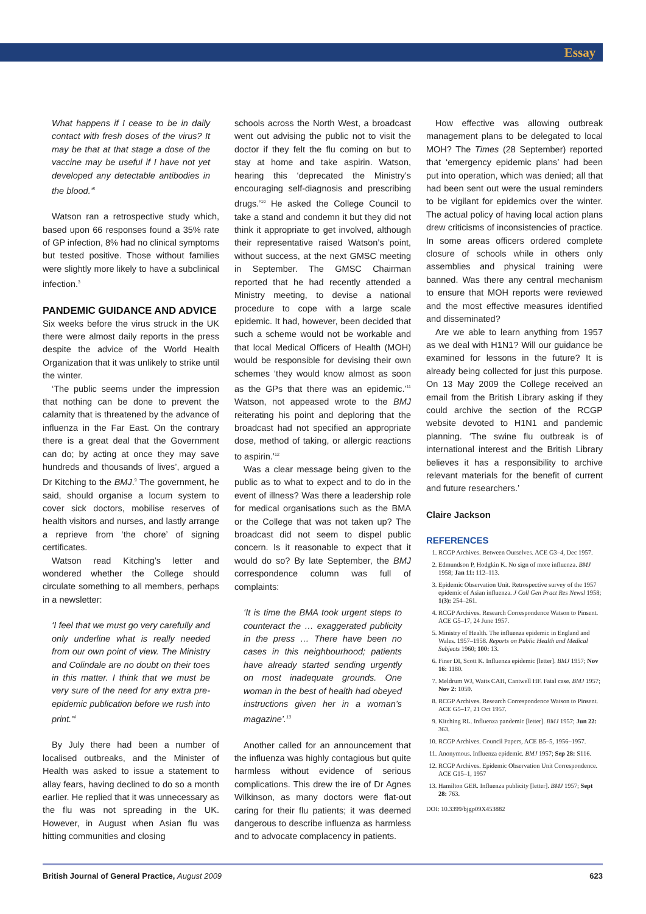Essay
What happens if I cease to be in daily contact with fresh doses of the virus? It may be that at that stage a dose of the vaccine may be useful if I have not yet developed any detectable antibodies in the blood.’<sup>8</sup>
Watson ran a retrospective study which, based upon 66 responses found a 35% rate of GP infection, 8% had no clinical symptoms but tested positive. Those without families were slightly more likely to have a subclinical infection.<sup>3</sup>
PANDEMIC GUIDANCE AND ADVICE
Six weeks before the virus struck in the UK there were almost daily reports in the press despite the advice of the World Health Organization that it was unlikely to strike until the winter.
‘The public seems under the impression that nothing can be done to prevent the calamity that is threatened by the advance of influenza in the Far East. On the contrary there is a great deal that the Government can do; by acting at once they may save hundreds and thousands of lives’, argued a Dr Kitching to the BMJ.<sup>9</sup> The government, he said, should organise a locum system to cover sick doctors, mobilise reserves of health visitors and nurses, and lastly arrange a reprieve from ‘the chore’ of signing certificates.
Watson read Kitching’s letter and wondered whether the College should circulate something to all members, perhaps in a newsletter:
‘I feel that we must go very carefully and only underline what is really needed from our own point of view. The Ministry and Colindale are no doubt on their toes in this matter. I think that we must be very sure of the need for any extra pre-epidemic publication before we rush into print.’<sup>4</sup>
By July there had been a number of localised outbreaks, and the Minister of Health was asked to issue a statement to allay fears, having declined to do so a month earlier. He replied that it was unnecessary as the flu was not spreading in the UK. However, in August when Asian flu was hitting communities and closing
schools across the North West, a broadcast went out advising the public not to visit the doctor if they felt the flu coming on but to stay at home and take aspirin. Watson, hearing this ‘deprecated the Ministry’s encouraging self-diagnosis and prescribing drugs.’<sup>10</sup> He asked the College Council to take a stand and condemn it but they did not think it appropriate to get involved, although their representative raised Watson’s point, without success, at the next GMSC meeting in September. The GMSC Chairman reported that he had recently attended a Ministry meeting, to devise a national procedure to cope with a large scale epidemic. It had, however, been decided that such a scheme would not be workable and that local Medical Officers of Health (MOH) would be responsible for devising their own schemes ‘they would know almost as soon as the GPs that there was an epidemic.’<sup>11</sup> Watson, not appeased wrote to the BMJ reiterating his point and deploring that the broadcast had not specified an appropriate dose, method of taking, or allergic reactions to aspirin.’<sup>12</sup>
Was a clear message being given to the public as to what to expect and to do in the event of illness? Was there a leadership role for medical organisations such as the BMA or the College that was not taken up? The broadcast did not seem to dispel public concern. Is it reasonable to expect that it would do so? By late September, the BMJ correspondence column was full of complaints:
‘It is time the BMA took urgent steps to counteract the … exaggerated publicity in the press … There have been no cases in this neighbourhood; patients have already started sending urgently on most inadequate grounds. One woman in the best of health had obeyed instructions given her in a woman’s magazine’.<sup>13</sup>
Another called for an announcement that the influenza was highly contagious but quite harmless without evidence of serious complications. This drew the ire of Dr Agnes Wilkinson, as many doctors were flat-out caring for their flu patients; it was deemed dangerous to describe influenza as harmless and to advocate complacency in patients.
How effective was allowing outbreak management plans to be delegated to local MOH? The Times (28 September) reported that ‘emergency epidemic plans’ had been put into operation, which was denied; all that had been sent out were the usual reminders to be vigilant for epidemics over the winter. The actual policy of having local action plans drew criticisms of inconsistencies of practice. In some areas officers ordered complete closure of schools while in others only assemblies and physical training were banned. Was there any central mechanism to ensure that MOH reports were reviewed and the most effective measures identified and disseminated?
Are we able to learn anything from 1957 as we deal with H1N1? Will our guidance be examined for lessons in the future? It is already being collected for just this purpose. On 13 May 2009 the College received an email from the British Library asking if they could archive the section of the RCGP website devoted to H1N1 and pandemic planning. ‘The swine flu outbreak is of international interest and the British Library believes it has a responsibility to archive relevant materials for the benefit of current and future researchers.’
Claire Jackson
REFERENCES
1. RCGP Archives. Between Ourselves. ACE G3–4, Dec 1957.
2. Edmundson P, Hodgkin K. No sign of more influenza. BMJ 1958; Jan 11: 112–113.
3. Epidemic Observation Unit. Retrospective survey of the 1957 epidemic of Asian influenza. J Coll Gen Pract Res Newsl 1958; 1(3): 254–261.
4. RCGP Archives. Research Correspondence Watson to Pinsent. ACE G5–17, 24 June 1957.
5. Ministry of Health. The influenza epidemic in England and Wales. 1957–1958. Reports on Public Health and Medical Subjects 1960; 100: 13.
6. Finer DI, Scott K. Influenza epidemic [letter]. BMJ 1957; Nov 16: 1180.
7. Meldrum WJ, Watts CAH, Cantwell HF. Fatal case. BMJ 1957; Nov 2: 1059.
8. RCGP Archives. Research Correspondence Watson to Pinsent. ACE G5–17, 21 Oct 1957.
9. Kitching RL. Influenza pandemic [letter]. BMJ 1957; Jun 22: 363.
10. RCGP Archives. Council Papers, ACE B5–5, 1956–1957.
11. Anonymous. Influenza epidemic. BMJ 1957; Sep 28: S116.
12. RCGP Archives. Epidemic Observation Unit Correspondence. ACE G15–1, 1957
13. Hamilton GER. Influenza publicity [letter]. BMJ 1957; Sept 28: 763.
DOI: 10.3399/bjgp09X453882
British Journal of General Practice, August 2009 623